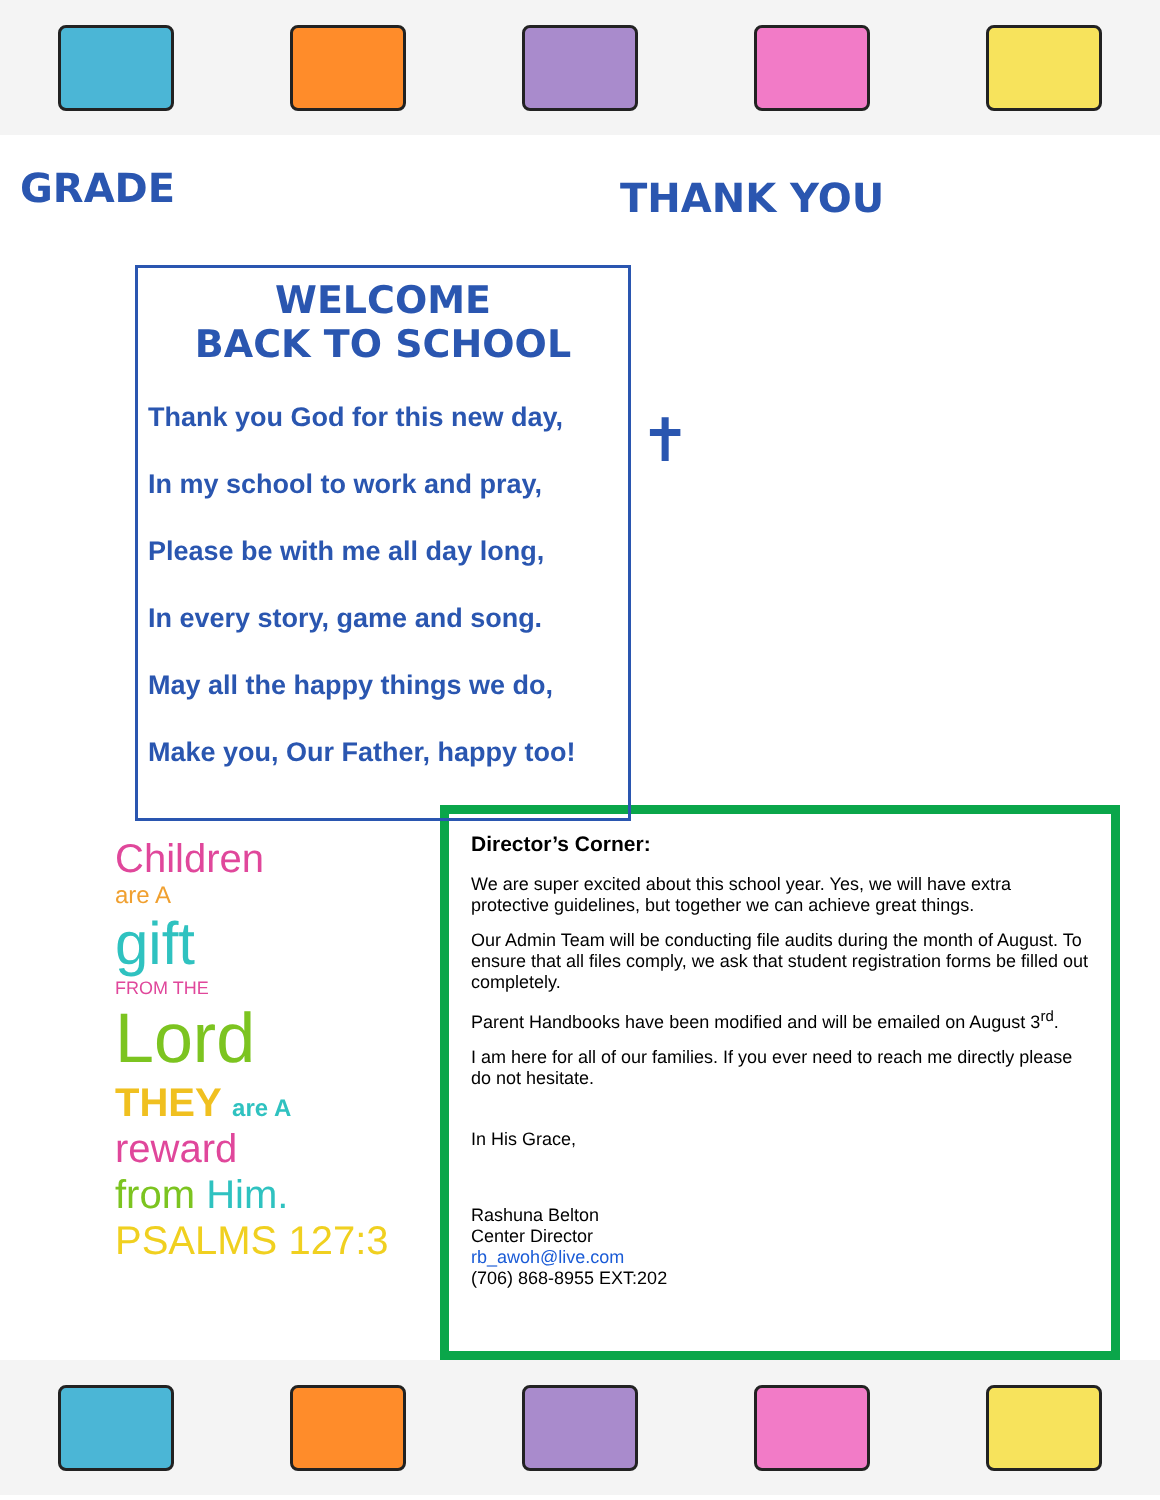GRADE
WELCOME
BACK TO SCHOOL
Thank you God for this new day,
In my school to work and pray,
Please be with me all day long,
In every story, game and song.
May all the happy things we do,
Make you, Our Father, happy too!
THANK YOU
✝
Children
are A
gift
FROM THE
Lord
THEY are A
reward
from Him.
PSALMS 127:3
Director’s Corner:
We are super excited about this school year. Yes, we will have extra protective guidelines, but together we can achieve great things.
Our Admin Team will be conducting file audits during the month of August. To ensure that all files comply, we ask that student registration forms be filled out completely.
Parent Handbooks have been modified and will be emailed on August 3<sup>rd</sup>.
I am here for all of our families. If you ever need to reach me directly please do not hesitate.
In His Grace,
Rashuna Belton
Center Director
rb_awoh@live.com
(706) 868-8955 EXT:202